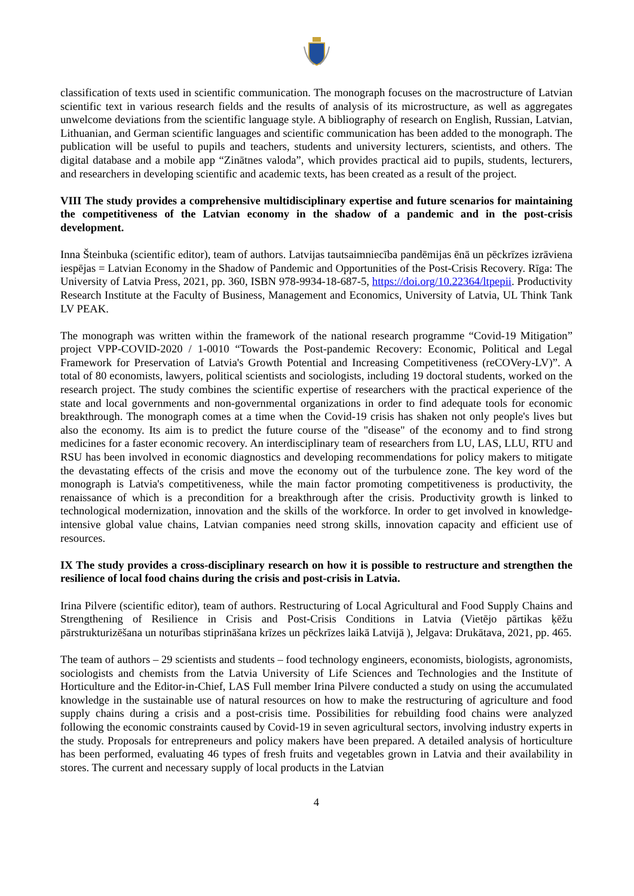classification of texts used in scientific communication. The monograph focuses on the macrostructure of Latvian scientific text in various research fields and the results of analysis of its microstructure, as well as aggregates unwelcome deviations from the scientific language style. A bibliography of research on English, Russian, Latvian, Lithuanian, and German scientific languages and scientific communication has been added to the monograph. The publication will be useful to pupils and teachers, students and university lecturers, scientists, and others. The digital database and a mobile app “Zinātnes valoda”, which provides practical aid to pupils, students, lecturers, and researchers in developing scientific and academic texts, has been created as a result of the project.
VIII The study provides a comprehensive multidisciplinary expertise and future scenarios for maintaining the competitiveness of the Latvian economy in the shadow of a pandemic and in the post-crisis development.
Inna Šteinbuka (scientific editor), team of authors. Latvijas tautsaimniecība pandēmijas ēnā un pēckrīzes izrāviena iespējas = Latvian Economy in the Shadow of Pandemic and Opportunities of the Post-Crisis Recovery. Rīga: The University of Latvia Press, 2021, pp. 360, ISBN 978-9934-18-687-5, https://doi.org/10.22364/ltpepii. Productivity Research Institute at the Faculty of Business, Management and Economics, University of Latvia, UL Think Tank LV PEAK.
The monograph was written within the framework of the national research programme “Covid-19 Mitigation” project VPP-COVID-2020 / 1-0010 “Towards the Post-pandemic Recovery: Economic, Political and Legal Framework for Preservation of Latvia's Growth Potential and Increasing Competitiveness (reCOVery-LV)”. A total of 80 economists, lawyers, political scientists and sociologists, including 19 doctoral students, worked on the research project. The study combines the scientific expertise of researchers with the practical experience of the state and local governments and non-governmental organizations in order to find adequate tools for economic breakthrough. The monograph comes at a time when the Covid-19 crisis has shaken not only people's lives but also the economy. Its aim is to predict the future course of the "disease" of the economy and to find strong medicines for a faster economic recovery. An interdisciplinary team of researchers from LU, LAS, LLU, RTU and RSU has been involved in economic diagnostics and developing recommendations for policy makers to mitigate the devastating effects of the crisis and move the economy out of the turbulence zone. The key word of the monograph is Latvia's competitiveness, while the main factor promoting competitiveness is productivity, the renaissance of which is a precondition for a breakthrough after the crisis. Productivity growth is linked to technological modernization, innovation and the skills of the workforce. In order to get involved in knowledge-intensive global value chains, Latvian companies need strong skills, innovation capacity and efficient use of resources.
IX The study provides a cross-disciplinary research on how it is possible to restructure and strengthen the resilience of local food chains during the crisis and post-crisis in Latvia.
Irina Pilvere (scientific editor), team of authors. Restructuring of Local Agricultural and Food Supply Chains and Strengthening of Resilience in Crisis and Post-Crisis Conditions in Latvia (Vietējo pārtikas ķēžu pārstrukturizēšana un noturības stiprināšana krīzes un pēckrīzes laikā Latvijā ), Jelgava: Drukātava, 2021, pp. 465.
The team of authors – 29 scientists and students – food technology engineers, economists, biologists, agronomists, sociologists and chemists from the Latvia University of Life Sciences and Technologies and the Institute of Horticulture and the Editor-in-Chief, LAS Full member Irina Pilvere conducted a study on using the accumulated knowledge in the sustainable use of natural resources on how to make the restructuring of agriculture and food supply chains during a crisis and a post-crisis time. Possibilities for rebuilding food chains were analyzed following the economic constraints caused by Covid-19 in seven agricultural sectors, involving industry experts in the study. Proposals for entrepreneurs and policy makers have been prepared. A detailed analysis of horticulture has been performed, evaluating 46 types of fresh fruits and vegetables grown in Latvia and their availability in stores. The current and necessary supply of local products in the Latvian
4